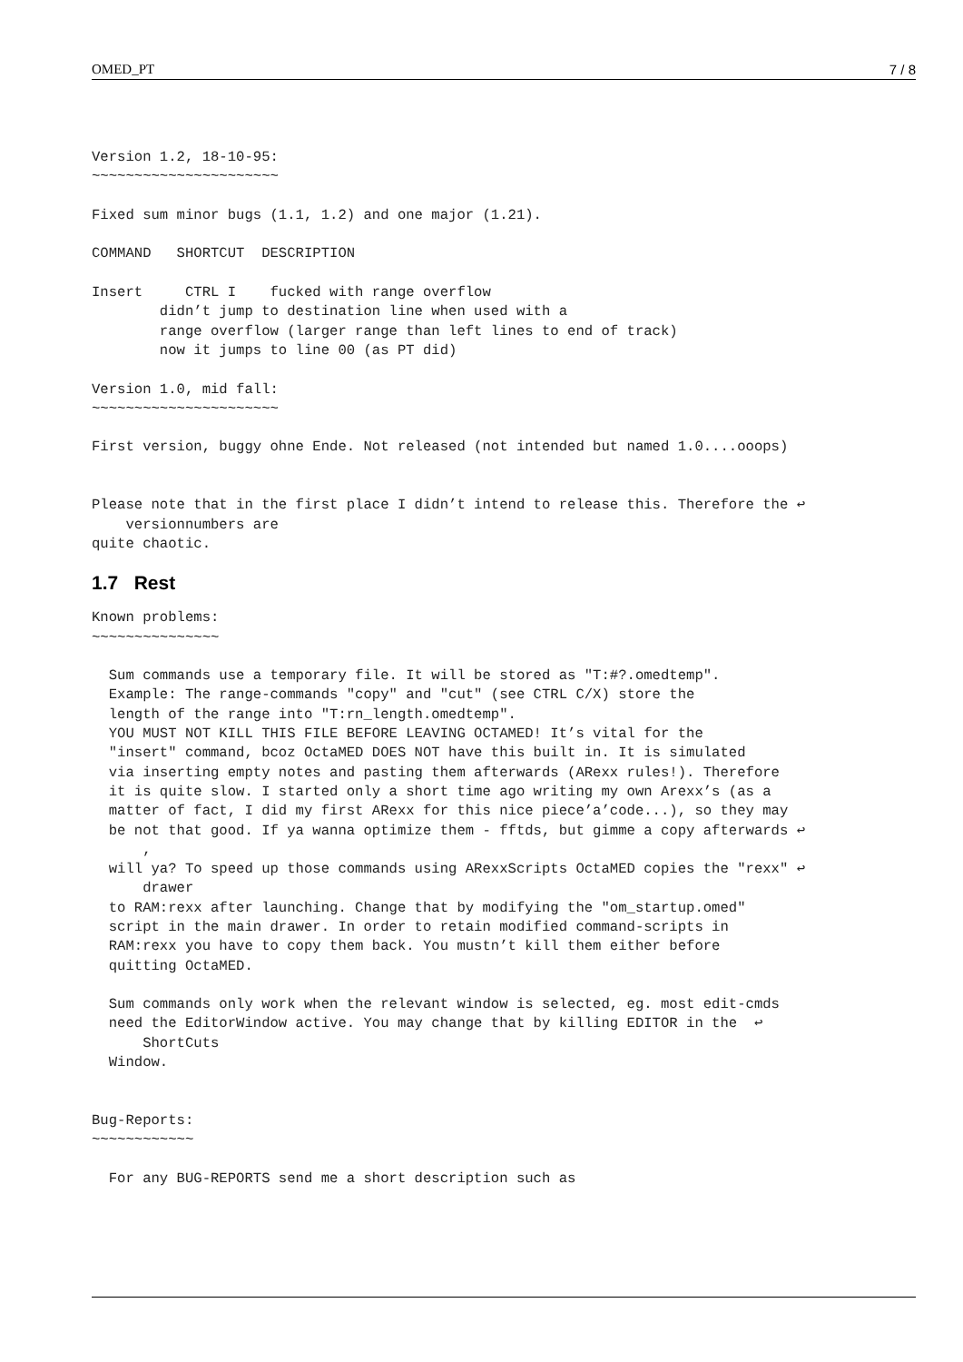OMED_PT 7 / 8
Version 1.2, 18-10-95:
~~~~~~~~~~~~~~~~~~~~~~

Fixed sum minor bugs (1.1, 1.2) and one major (1.21).

COMMAND   SHORTCUT  DESCRIPTION

Insert     CTRL I    fucked with range overflow
        didn’t jump to destination line when used with a
        range overflow (larger range than left lines to end of track)
        now it jumps to line 00 (as PT did)

Version 1.0, mid fall:
~~~~~~~~~~~~~~~~~~~~~~

First version, buggy ohne Ende. Not released (not intended but named 1.0....ooops)


Please note that in the first place I didn’t intend to release this. Therefore the ↩
    versionnumbers are
quite chaotic.
1.7 Rest
Known problems:
~~~~~~~~~~~~~~~

  Sum commands use a temporary file. It will be stored as "T:#?.omedtemp".
  Example: The range-commands "copy" and "cut" (see CTRL C/X) store the
  length of the range into "T:rn_length.omedtemp".
  YOU MUST NOT KILL THIS FILE BEFORE LEAVING OCTAMED! It’s vital for the
  "insert" command, bcoz OctaMED DOES NOT have this built in. It is simulated
  via inserting empty notes and pasting them afterwards (ARexx rules!). Therefore
  it is quite slow. I started only a short time ago writing my own Arexx’s (as a
  matter of fact, I did my first ARexx for this nice piece’a’code...), so they may
  be not that good. If ya wanna optimize them - fftds, but gimme a copy afterwards ↩
      ,
  will ya? To speed up those commands using ARexxScripts OctaMED copies the "rexx" ↩
      drawer
  to RAM:rexx after launching. Change that by modifying the "om_startup.omed"
  script in the main drawer. In order to retain modified command-scripts in
  RAM:rexx you have to copy them back. You mustn’t kill them either before
  quitting OctaMED.

  Sum commands only work when the relevant window is selected, eg. most edit-cmds
  need the EditorWindow active. You may change that by killing EDITOR in the  ↩
      ShortCuts
  Window.


Bug-Reports:
~~~~~~~~~~~~

  For any BUG-REPORTS send me a short description such as